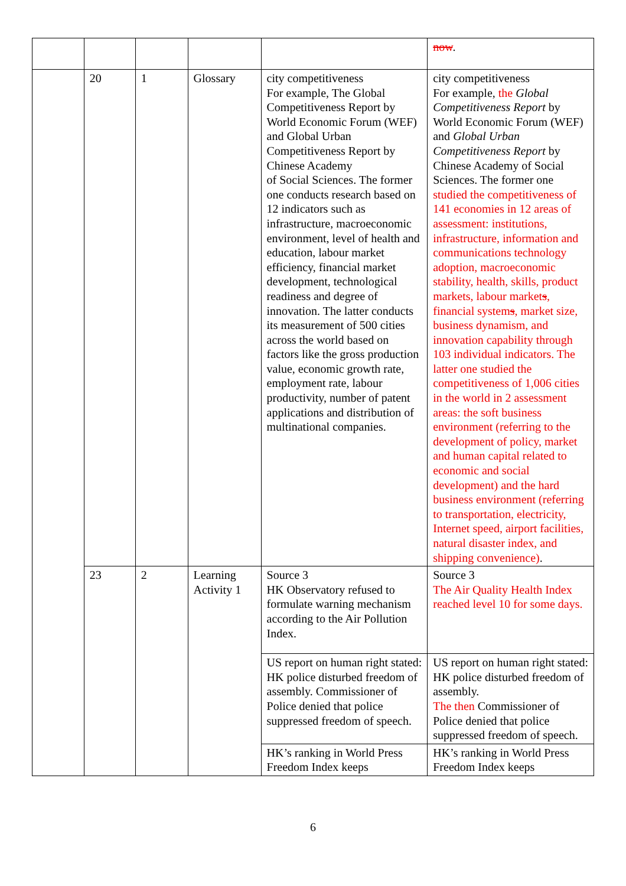| | | | | | now . |
| | 20 | 1 | Glossary | city competitiveness For example, The Global Competitiveness Report by World Economic Forum (WEF) and Global Urban Competitiveness Report by Chinese Academy of Social Sciences. The former one conducts research based on 12 indicators such as infrastructure, macroeconomic environment, level of health and education, labour market efficiency, financial market development, technological readiness and degree of innovation. The latter conducts its measurement of 500 cities across the world based on factors like the gross production value, economic growth rate, employment rate, labour productivity, number of patent applications and distribution of multinational companies. | city competitiveness For example, the Global Competitiveness Report by World Economic Forum (WEF) and Global Urban Competitiveness Report by Chinese Academy of Social Sciences. The former one studied the competitiveness of 141 economies in 12 areas of assessment: institutions, infrastructure, information and communications technology adoption, macroeconomic stability, health, skills, product markets, labour market s , financial system s , market size, business dynamism, and innovation capability through 103 individual indicators. The latter one studied the competitiveness of 1,006 cities in the world in 2 assessment areas: the soft business environment (referring to the development of policy, market and human capital related to economic and social development) and the hard business environment (referring to transportation, electricity, Internet speed, airport facilities, natural disaster index, and shipping convenience) . |
| | 23 | 2 | Learning Activity 1 | Source 3 HK Observatory refused to formulate warning mechanism according to the Air Pollution Index. | Source 3 The Air Quality Health Index reached level 10 for some days. |
| | | | | US report on human right stated: HK police disturbed freedom of assembly. Commissioner of Police denied that police suppressed freedom of speech. | US report on human right stated: HK police disturbed freedom of assembly. The then Commissioner of Police denied that police suppressed freedom of speech. |
| | | | | HK’s ranking in World Press Freedom Index keeps | HK’s ranking in World Press Freedom Index keeps |
6